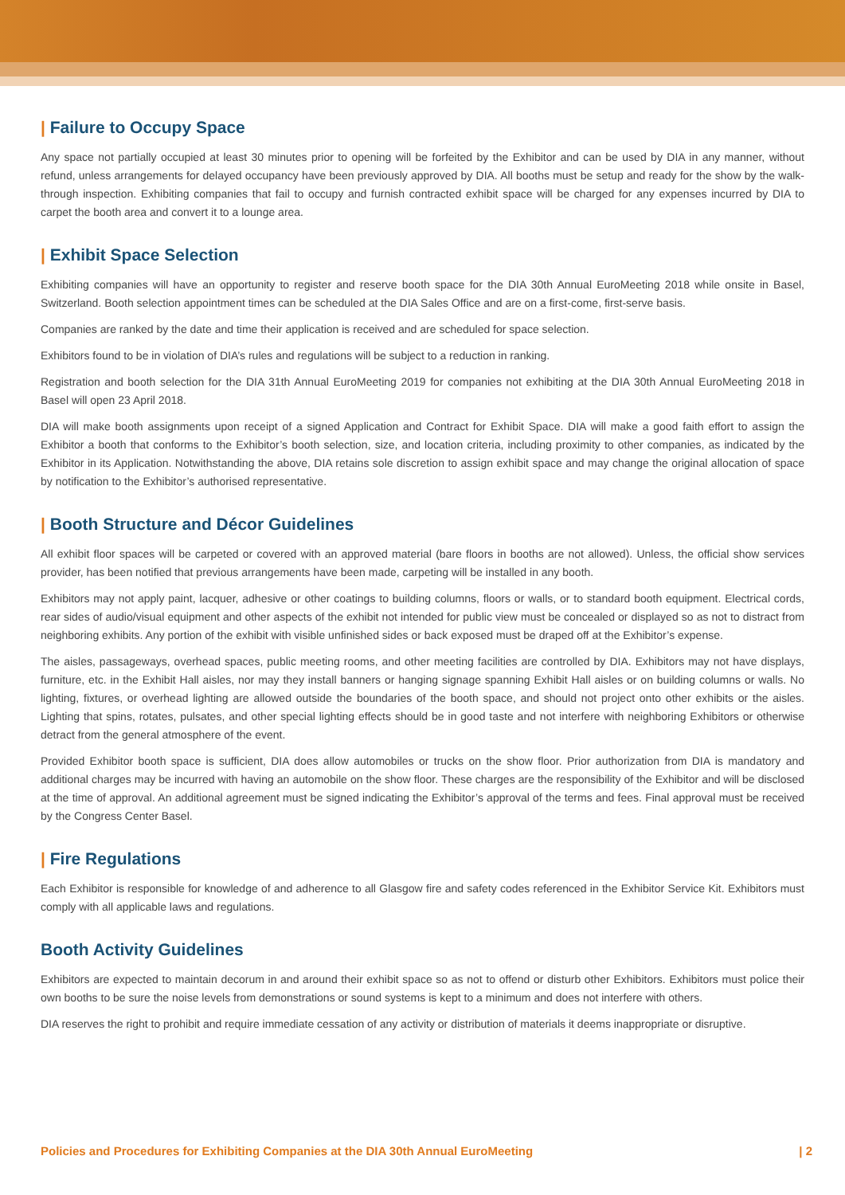| Failure to Occupy Space
Any space not partially occupied at least 30 minutes prior to opening will be forfeited by the Exhibitor and can be used by DIA in any manner, without refund, unless arrangements for delayed occupancy have been previously approved by DIA. All booths must be setup and ready for the show by the walk-through inspection. Exhibiting companies that fail to occupy and furnish contracted exhibit space will be charged for any expenses incurred by DIA to carpet the booth area and convert it to a lounge area.
| Exhibit Space Selection
Exhibiting companies will have an opportunity to register and reserve booth space for the DIA 30th Annual EuroMeeting 2018 while onsite in Basel, Switzerland. Booth selection appointment times can be scheduled at the DIA Sales Office and are on a first-come, first-serve basis.
Companies are ranked by the date and time their application is received and are scheduled for space selection.
Exhibitors found to be in violation of DIA’s rules and regulations will be subject to a reduction in ranking.
Registration and booth selection for the DIA 31th Annual EuroMeeting 2019 for companies not exhibiting at the DIA 30th Annual EuroMeeting 2018 in Basel will open 23 April 2018.
DIA will make booth assignments upon receipt of a signed Application and Contract for Exhibit Space. DIA will make a good faith effort to assign the Exhibitor a booth that conforms to the Exhibitor’s booth selection, size, and location criteria, including proximity to other companies, as indicated by the Exhibitor in its Application. Notwithstanding the above, DIA retains sole discretion to assign exhibit space and may change the original allocation of space by notification to the Exhibitor’s authorised representative.
| Booth Structure and Décor Guidelines
All exhibit floor spaces will be carpeted or covered with an approved material (bare floors in booths are not allowed). Unless, the official show services provider, has been notified that previous arrangements have been made, carpeting will be installed in any booth.
Exhibitors may not apply paint, lacquer, adhesive or other coatings to building columns, floors or walls, or to standard booth equipment. Electrical cords, rear sides of audio/visual equipment and other aspects of the exhibit not intended for public view must be concealed or displayed so as not to distract from neighboring exhibits. Any portion of the exhibit with visible unfinished sides or back exposed must be draped off at the Exhibitor’s expense.
The aisles, passageways, overhead spaces, public meeting rooms, and other meeting facilities are controlled by DIA. Exhibitors may not have displays, furniture, etc. in the Exhibit Hall aisles, nor may they install banners or hanging signage spanning Exhibit Hall aisles or on building columns or walls. No lighting, fixtures, or overhead lighting are allowed outside the boundaries of the booth space, and should not project onto other exhibits or the aisles. Lighting that spins, rotates, pulsates, and other special lighting effects should be in good taste and not interfere with neighboring Exhibitors or otherwise detract from the general atmosphere of the event.
Provided Exhibitor booth space is sufficient, DIA does allow automobiles or trucks on the show floor. Prior authorization from DIA is mandatory and additional charges may be incurred with having an automobile on the show floor. These charges are the responsibility of the Exhibitor and will be disclosed at the time of approval. An additional agreement must be signed indicating the Exhibitor’s approval of the terms and fees. Final approval must be received by the Congress Center Basel.
| Fire Regulations
Each Exhibitor is responsible for knowledge of and adherence to all Glasgow fire and safety codes referenced in the Exhibitor Service Kit. Exhibitors must comply with all applicable laws and regulations.
Booth Activity Guidelines
Exhibitors are expected to maintain decorum in and around their exhibit space so as not to offend or disturb other Exhibitors. Exhibitors must police their own booths to be sure the noise levels from demonstrations or sound systems is kept to a minimum and does not interfere with others.
DIA reserves the right to prohibit and require immediate cessation of any activity or distribution of materials it deems inappropriate or disruptive.
Policies and Procedures for Exhibiting Companies at the DIA 30th Annual EuroMeeting | 2